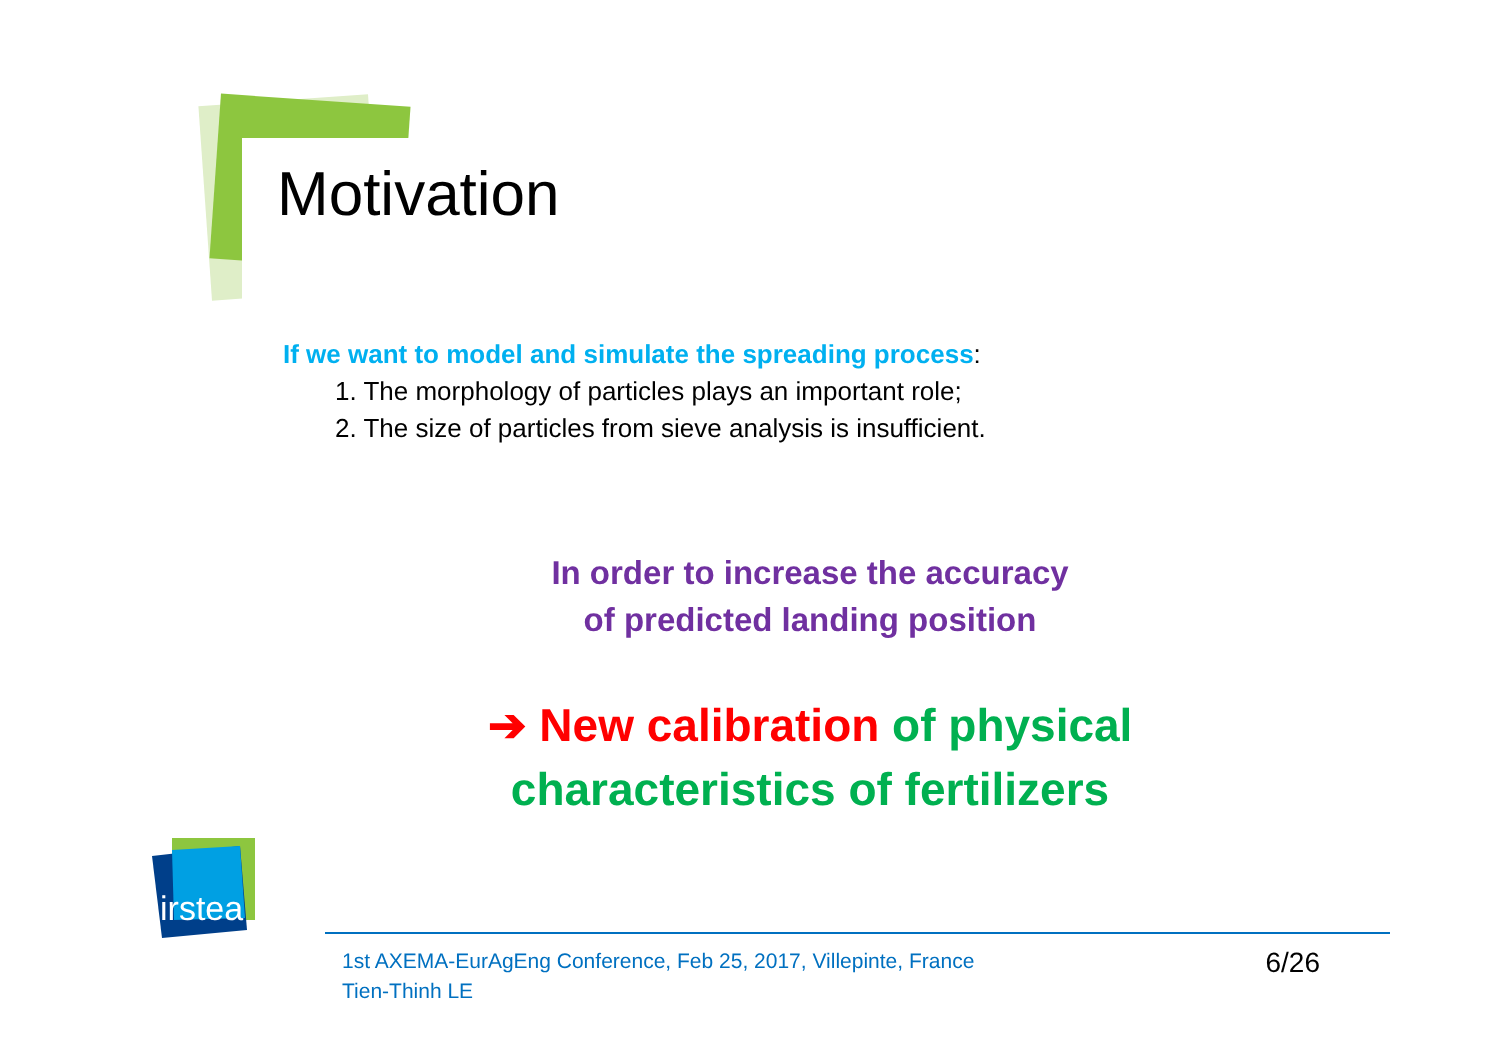Motivation
If we want to model and simulate the spreading process:
1. The morphology of particles plays an important role;
2. The size of particles from sieve analysis is insufficient.
In order to increase the accuracy
of predicted landing position
➔ New calibration of physical characteristics of fertilizers
irstea
1st AXEMA-EurAgEng Conference, Feb 25, 2017, Villepinte, France
Tien-Thinh LE
6/26